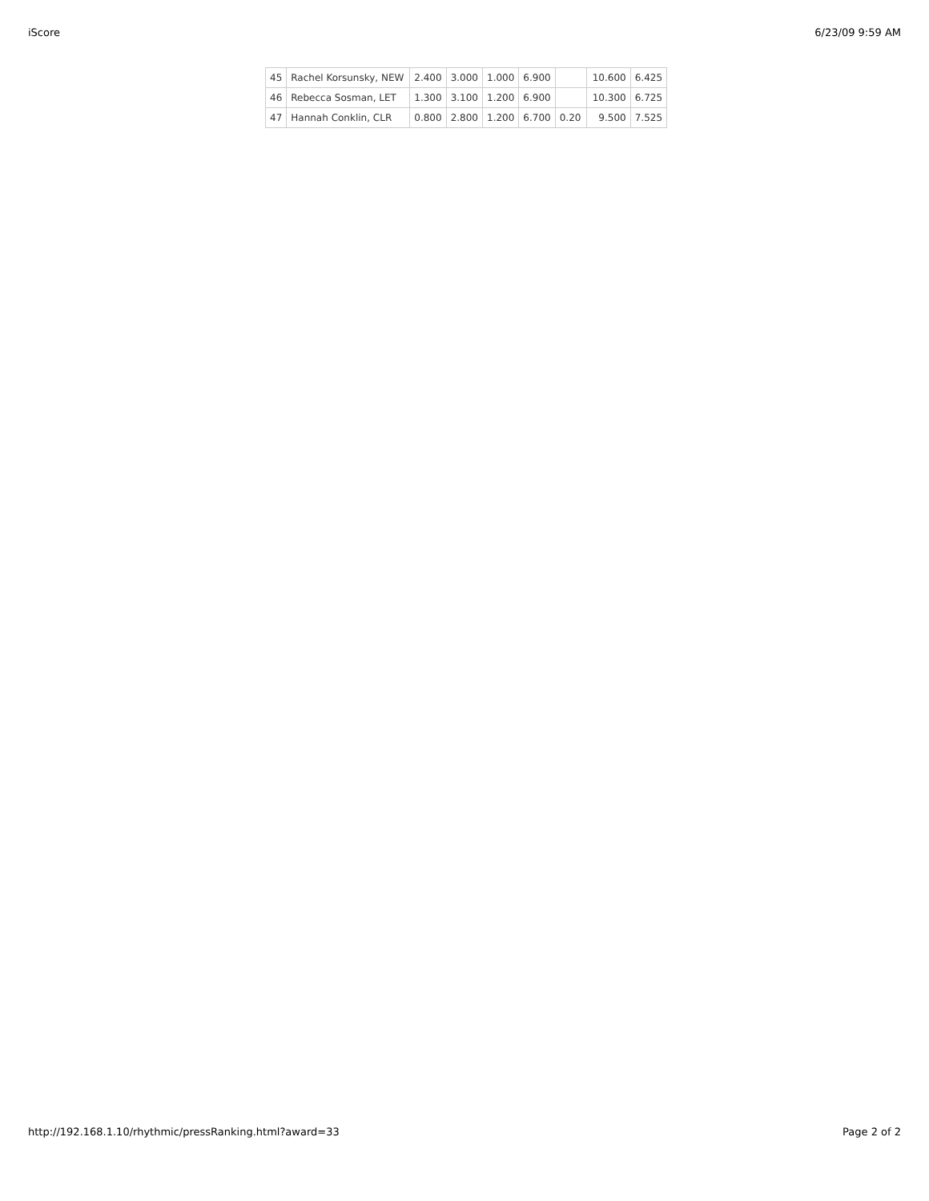iScore 6/23/09 9:59 AM
| 45 | Rachel Korsunsky, NEW | 2.400 | 3.000 | 1.000 | 6.900 | | 10.600 | 6.425 |
| 46 | Rebecca Sosman, LET | 1.300 | 3.100 | 1.200 | 6.900 | | 10.300 | 6.725 |
| 47 | Hannah Conklin, CLR | 0.800 | 2.800 | 1.200 | 6.700 | 0.20 | 9.500 | 7.525 |
http://192.168.1.10/rhythmic/pressRanking.html?award=33 Page 2 of 2